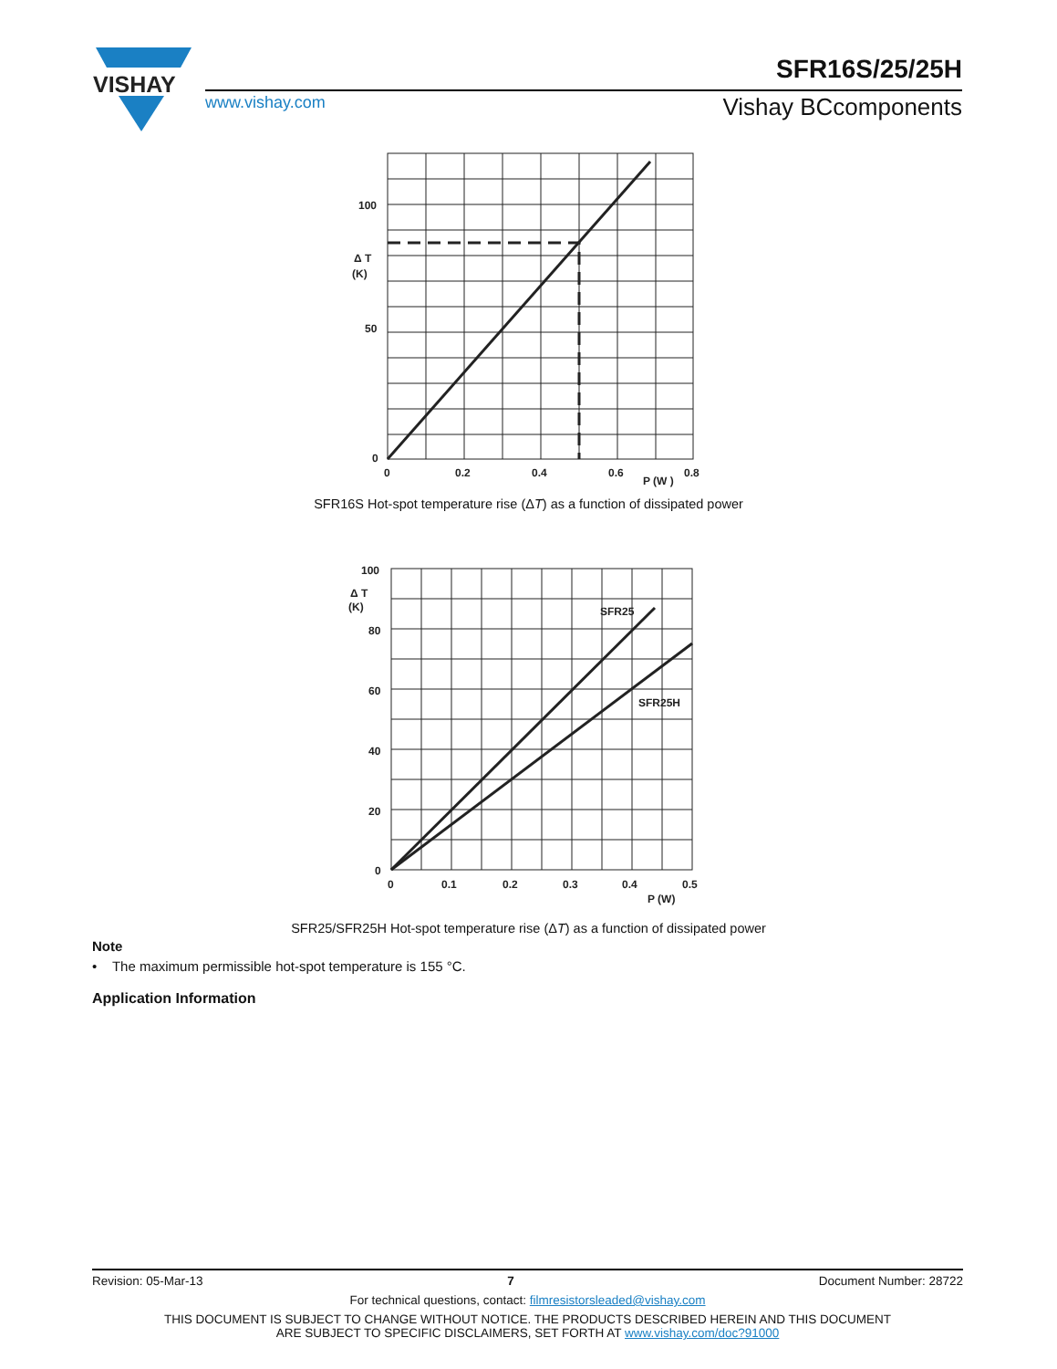VISHAY
SFR16S/25/25H
www.vishay.com Vishay BCcomponents
100
50
0
Δ T
(K)
0
0.2
0.4
0.6
0.8
P (W )
SFR16S Hot-spot temperature rise (ΔT) as a function of dissipated power
100
80
60
40
20
0
Δ T
(K)
SFR25
SFR25H
0
0.1
0.2
0.3
0.4
0.5
P (W)
SFR25/SFR25H Hot-spot temperature rise (ΔT) as a function of dissipated power
Note
• The maximum permissible hot-spot temperature is 155 °C.
Application Information
Revision: 05-Mar-13 7 Document Number: 28722
For technical questions, contact: filmresistorsleaded@vishay.com
THIS DOCUMENT IS SUBJECT TO CHANGE WITHOUT NOTICE. THE PRODUCTS DESCRIBED HEREIN AND THIS DOCUMENT
ARE SUBJECT TO SPECIFIC DISCLAIMERS, SET FORTH AT www.vishay.com/doc?91000